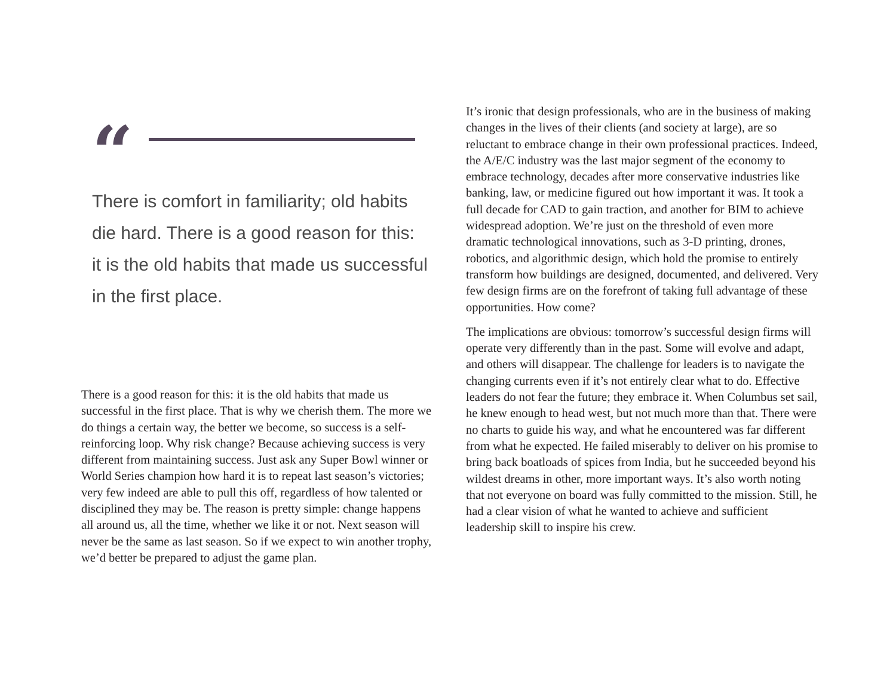“
There is comfort in familiarity; old habits die hard. There is a good reason for this: it is the old habits that made us successful in the first place.
There is a good reason for this: it is the old habits that made us successful in the first place. That is why we cherish them. The more we do things a certain way, the better we become, so success is a self-reinforcing loop. Why risk change? Because achieving success is very different from maintaining success. Just ask any Super Bowl winner or World Series champion how hard it is to repeat last season’s victories; very few indeed are able to pull this off, regardless of how talented or disciplined they may be. The reason is pretty simple: change happens all around us, all the time, whether we like it or not. Next season will never be the same as last season. So if we expect to win another trophy, we’d better be prepared to adjust the game plan.
It’s ironic that design professionals, who are in the business of making changes in the lives of their clients (and society at large), are so reluctant to embrace change in their own professional practices. Indeed, the A/E/C industry was the last major segment of the economy to embrace technology, decades after more conservative industries like banking, law, or medicine figured out how important it was. It took a full decade for CAD to gain traction, and another for BIM to achieve widespread adoption. We’re just on the threshold of even more dramatic technological innovations, such as 3-D printing, drones, robotics, and algorithmic design, which hold the promise to entirely transform how buildings are designed, documented, and delivered. Very few design firms are on the forefront of taking full advantage of these opportunities. How come?
The implications are obvious: tomorrow’s successful design firms will operate very differently than in the past. Some will evolve and adapt, and others will disappear. The challenge for leaders is to navigate the changing currents even if it’s not entirely clear what to do. Effective leaders do not fear the future; they embrace it. When Columbus set sail, he knew enough to head west, but not much more than that. There were no charts to guide his way, and what he encountered was far different from what he expected. He failed miserably to deliver on his promise to bring back boatloads of spices from India, but he succeeded beyond his wildest dreams in other, more important ways. It’s also worth noting that not everyone on board was fully committed to the mission. Still, he had a clear vision of what he wanted to achieve and sufficient leadership skill to inspire his crew.